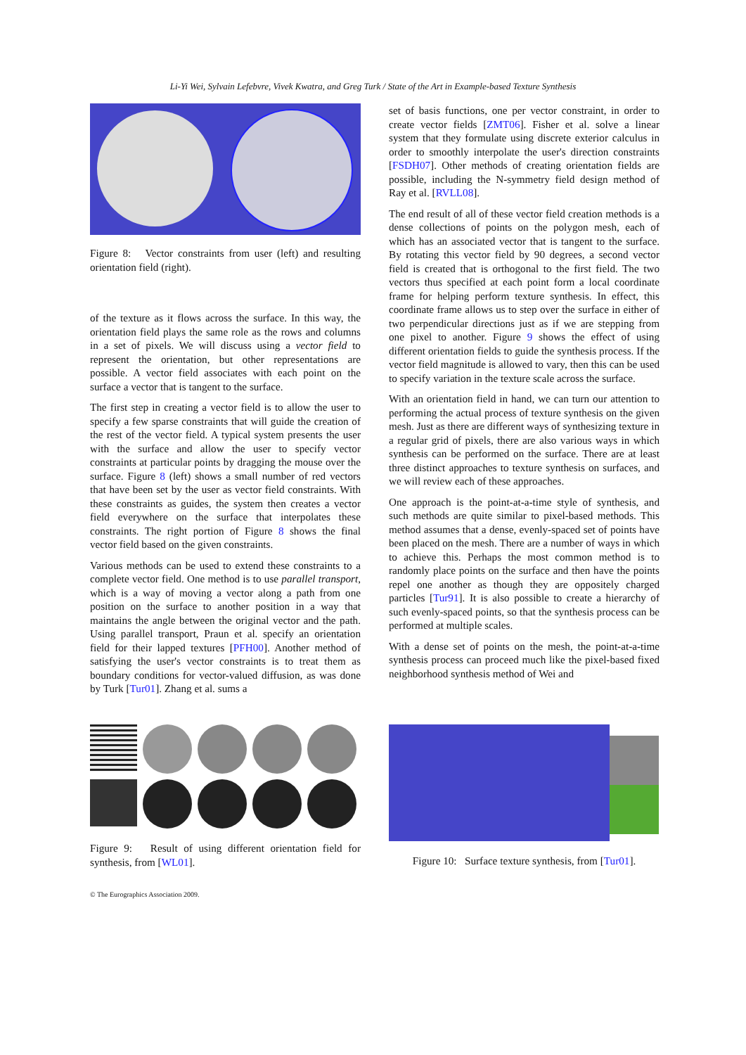Li-Yi Wei, Sylvain Lefebvre, Vivek Kwatra, and Greg Turk / State of the Art in Example-based Texture Synthesis
Figure 8: Vector constraints from user (left) and resulting orientation field (right).
of the texture as it flows across the surface. In this way, the orientation field plays the same role as the rows and columns in a set of pixels. We will discuss using a vector field to represent the orientation, but other representations are possible. A vector field associates with each point on the surface a vector that is tangent to the surface.
The first step in creating a vector field is to allow the user to specify a few sparse constraints that will guide the creation of the rest of the vector field. A typical system presents the user with the surface and allow the user to specify vector constraints at particular points by dragging the mouse over the surface. Figure 8 (left) shows a small number of red vectors that have been set by the user as vector field constraints. With these constraints as guides, the system then creates a vector field everywhere on the surface that interpolates these constraints. The right portion of Figure 8 shows the final vector field based on the given constraints.
Various methods can be used to extend these constraints to a complete vector field. One method is to use parallel transport, which is a way of moving a vector along a path from one position on the surface to another position in a way that maintains the angle between the original vector and the path. Using parallel transport, Praun et al. specify an orientation field for their lapped textures [PFH00]. Another method of satisfying the user's vector constraints is to treat them as boundary conditions for vector-valued diffusion, as was done by Turk [Tur01]. Zhang et al. sums a
set of basis functions, one per vector constraint, in order to create vector fields [ZMT06]. Fisher et al. solve a linear system that they formulate using discrete exterior calculus in order to smoothly interpolate the user's direction constraints [FSDH07]. Other methods of creating orientation fields are possible, including the N-symmetry field design method of Ray et al. [RVLL08].
The end result of all of these vector field creation methods is a dense collections of points on the polygon mesh, each of which has an associated vector that is tangent to the surface. By rotating this vector field by 90 degrees, a second vector field is created that is orthogonal to the first field. The two vectors thus specified at each point form a local coordinate frame for helping perform texture synthesis. In effect, this coordinate frame allows us to step over the surface in either of two perpendicular directions just as if we are stepping from one pixel to another. Figure 9 shows the effect of using different orientation fields to guide the synthesis process. If the vector field magnitude is allowed to vary, then this can be used to specify variation in the texture scale across the surface.
With an orientation field in hand, we can turn our attention to performing the actual process of texture synthesis on the given mesh. Just as there are different ways of synthesizing texture in a regular grid of pixels, there are also various ways in which synthesis can be performed on the surface. There are at least three distinct approaches to texture synthesis on surfaces, and we will review each of these approaches.
One approach is the point-at-a-time style of synthesis, and such methods are quite similar to pixel-based methods. This method assumes that a dense, evenly-spaced set of points have been placed on the mesh. There are a number of ways in which to achieve this. Perhaps the most common method is to randomly place points on the surface and then have the points repel one another as though they are oppositely charged particles [Tur91]. It is also possible to create a hierarchy of such evenly-spaced points, so that the synthesis process can be performed at multiple scales.
With a dense set of points on the mesh, the point-at-a-time synthesis process can proceed much like the pixel-based fixed neighborhood synthesis method of Wei and
Figure 9: Result of using different orientation field for synthesis, from [WL01].
Figure 10: Surface texture synthesis, from [Tur01].
© The Eurographics Association 2009.